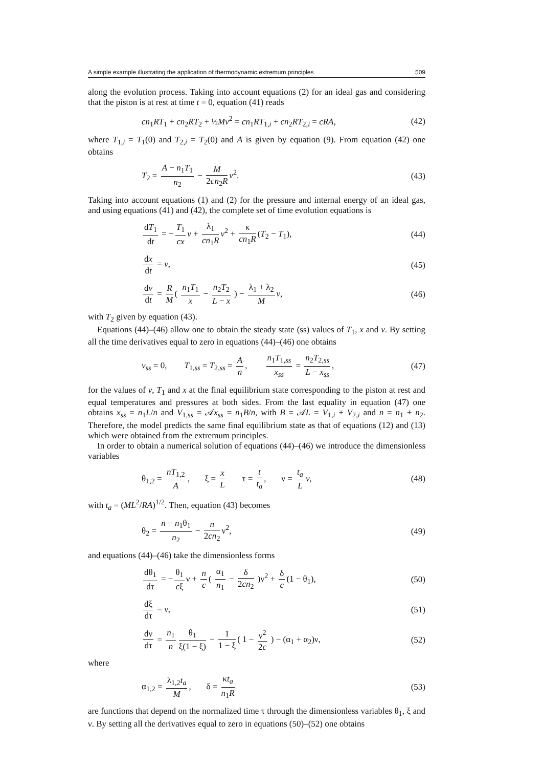A simple example illustrating the application of thermodynamic extremum principles 509
along the evolution process. Taking into account equations (2) for an ideal gas and considering that the piston is at rest at time t = 0, equation (41) reads
cn<sub>1</sub>RT<sub>1</sub> + cn<sub>2</sub>RT<sub>2</sub> + ½Mv<sup>2</sup> = cn<sub>1</sub>RT<sub>1,i</sub> + cn<sub>2</sub>RT<sub>2,i</sub> = cRA, (42)
where T<sub>1,i</sub> = T<sub>1</sub>(0) and T<sub>2,i</sub> = T<sub>2</sub>(0) and A is given by equation (9). From equation (42) one obtains
T<sub>2</sub> = A − n<sub>1</sub>T<sub>1</sub> n<sub>2</sub> − M 2cn<sub>2</sub>R v<sup>2</sup>. (43)
Taking into account equations (1) and (2) for the pressure and internal energy of an ideal gas, and using equations (41) and (42), the complete set of time evolution equations is
dT<sub>1</sub> dt = − T<sub>1</sub> cx v + λ<sub>1</sub> cn<sub>1</sub>R v<sup>2</sup> + κ cn<sub>1</sub>R (T<sub>2</sub> − T<sub>1</sub>), (44)
dx dt = v, (45)
dv dt = R M ( n<sub>1</sub>T<sub>1</sub> x − n<sub>2</sub>T<sub>2</sub> L − x ) − λ<sub>1</sub> + λ<sub>2</sub> M v, (46)
with T<sub>2</sub> given by equation (43).
Equations (44)–(46) allow one to obtain the steady state (ss) values of T<sub>1</sub>, x and v. By setting all the time derivatives equal to zero in equations (44)–(46) one obtains
v<sub>ss</sub> = 0, T<sub>1,ss</sub> = T<sub>2,ss</sub> = A n, n<sub>1</sub>T<sub>1,ss</sub> x<sub>ss</sub> = n<sub>2</sub>T<sub>2,ss</sub> L − x<sub>ss</sub>, (47)
for the values of v, T<sub>1</sub> and x at the final equilibrium state corresponding to the piston at rest and equal temperatures and pressures at both sides. From the last equality in equation (47) one obtains x<sub>ss</sub> = n<sub>1</sub>L/n and V<sub>1,ss</sub> = 𝒜x<sub>ss</sub> = n<sub>1</sub>B/n, with B = 𝒜L = V<sub>1,i</sub> + V<sub>2,i</sub> and n = n<sub>1</sub> + n<sub>2</sub>. Therefore, the model predicts the same final equilibrium state as that of equations (12) and (13) which were obtained from the extremum principles.
In order to obtain a numerical solution of equations (44)–(46) we introduce the dimensionless variables
θ<sub>1,2</sub> = nT<sub>1,2</sub> A, ξ = x L τ = t t<sub>a</sub>, ν = t<sub>a</sub> L v, (48)
with t<sub>a</sub> = (ML<sup>2</sup>/RA)<sup>1/2</sup>. Then, equation (43) becomes
θ<sub>2</sub> = n − n<sub>1</sub>θ<sub>1</sub> n<sub>2</sub> − n 2cn<sub>2</sub> ν<sup>2</sup>, (49)
and equations (44)–(46) take the dimensionless forms
dθ<sub>1</sub> dτ = − θ<sub>1</sub> cξ ν + n c ( α<sub>1</sub> n<sub>1</sub> − δ 2cn<sub>2</sub> )ν<sup>2</sup> + δ c (1 − θ<sub>1</sub>), (50)
dξ dτ = ν, (51)
dν dτ = n<sub>1</sub> n θ<sub>1</sub> ξ(1 − ξ) − 1 1 − ξ ( 1 − ν<sup>2</sup> 2c ) − (α<sub>1</sub> + α<sub>2</sub>)ν, (52)
where
α<sub>1,2</sub> = λ<sub>1,2</sub>t<sub>a</sub> M, δ = κt<sub>a</sub> n<sub>1</sub>R (53)
are functions that depend on the normalized time τ through the dimensionless variables θ<sub>1</sub>, ξ and ν. By setting all the derivatives equal to zero in equations (50)–(52) one obtains